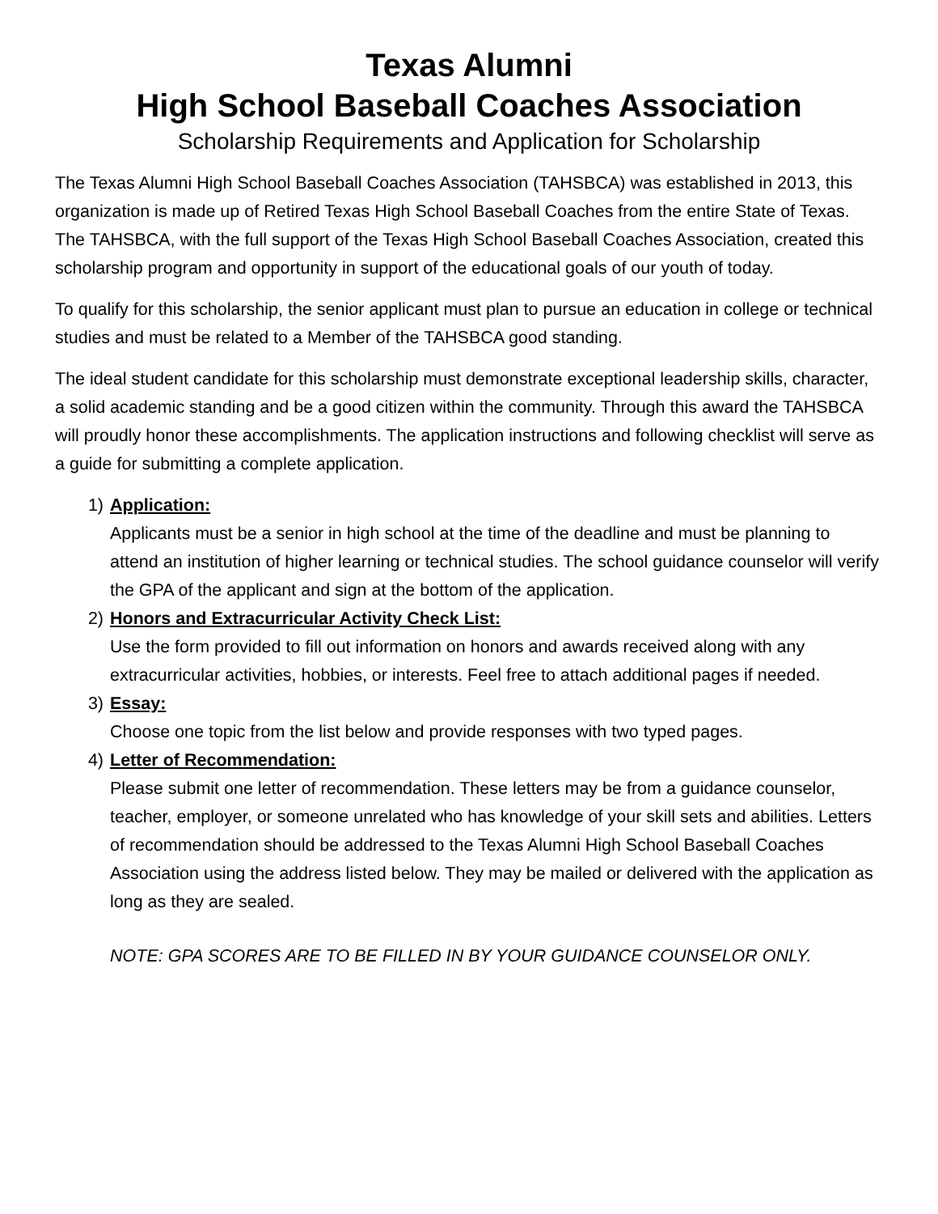Texas Alumni
High School Baseball Coaches Association
Scholarship Requirements and Application for Scholarship
The Texas Alumni High School Baseball Coaches Association (TAHSBCA) was established in 2013, this organization is made up of Retired Texas High School Baseball Coaches from the entire State of Texas. The TAHSBCA, with the full support of the Texas High School Baseball Coaches Association, created this scholarship program and opportunity in support of the educational goals of our youth of today.
To qualify for this scholarship, the senior applicant must plan to pursue an education in college or technical studies and must be related to a Member of the TAHSBCA good standing.
The ideal student candidate for this scholarship must demonstrate exceptional leadership skills, character, a solid academic standing and be a good citizen within the community. Through this award the TAHSBCA will proudly honor these accomplishments. The application instructions and following checklist will serve as a guide for submitting a complete application.
1) Application:
Applicants must be a senior in high school at the time of the deadline and must be planning to attend an institution of higher learning or technical studies. The school guidance counselor will verify the GPA of the applicant and sign at the bottom of the application.
2) Honors and Extracurricular Activity Check List:
Use the form provided to fill out information on honors and awards received along with any extracurricular activities, hobbies, or interests. Feel free to attach additional pages if needed.
3) Essay:
Choose one topic from the list below and provide responses with two typed pages.
4) Letter of Recommendation:
Please submit one letter of recommendation. These letters may be from a guidance counselor, teacher, employer, or someone unrelated who has knowledge of your skill sets and abilities. Letters of recommendation should be addressed to the Texas Alumni High School Baseball Coaches Association using the address listed below. They may be mailed or delivered with the application as long as they are sealed.
NOTE: GPA SCORES ARE TO BE FILLED IN BY YOUR GUIDANCE COUNSELOR ONLY.